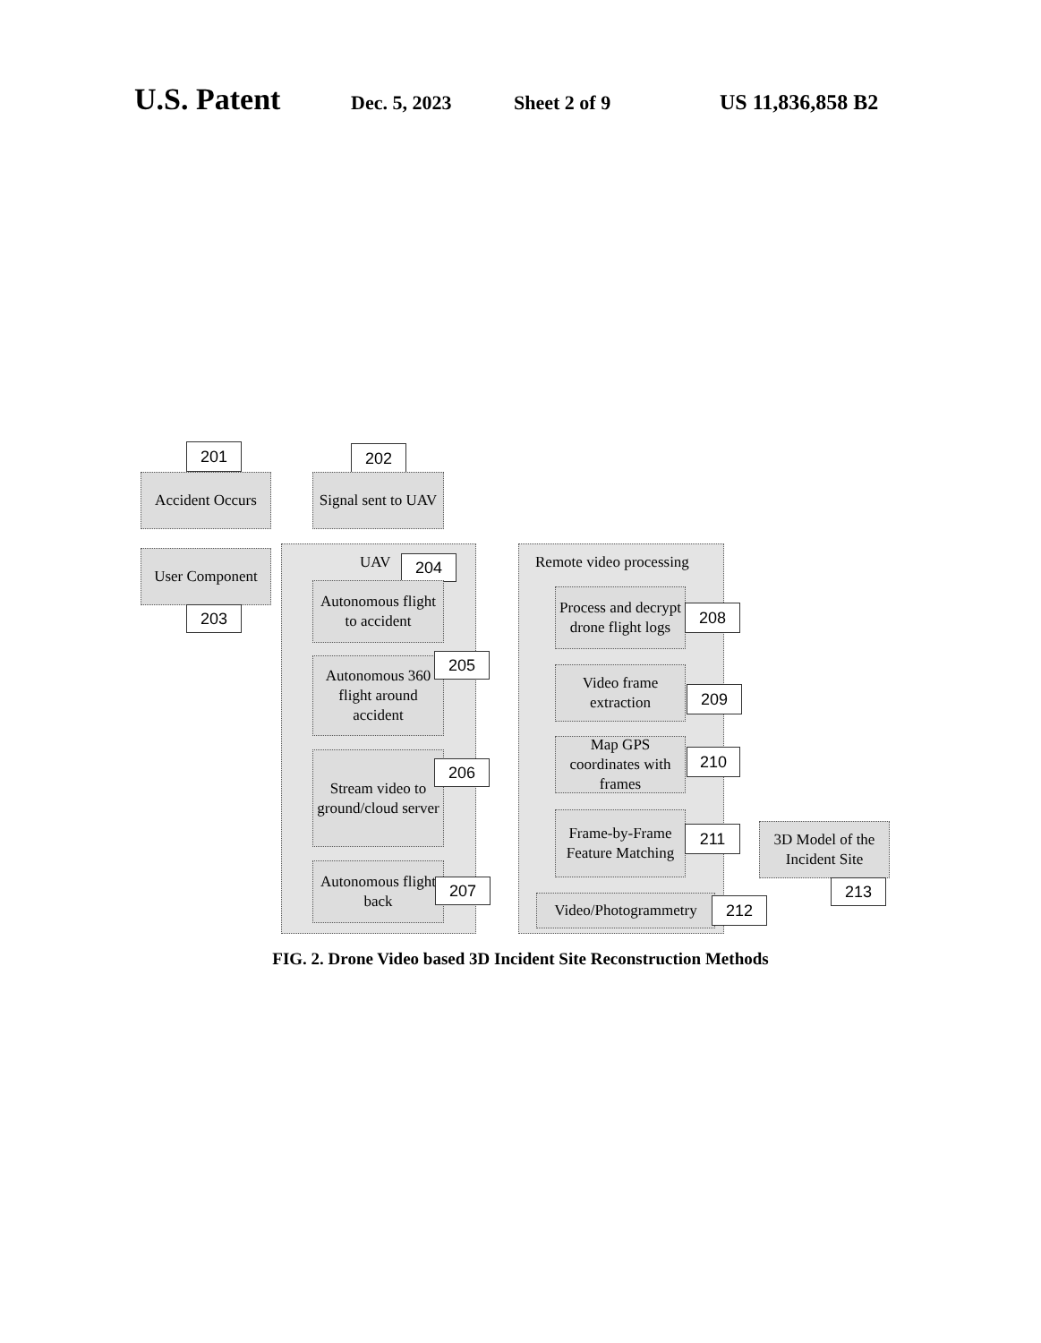U.S. Patent Dec. 5, 2023 Sheet 2 of 9 US 11,836,858 B2
201
Accident Occurs
202
Signal sent to UAV
User Component
203
UAV 204
Autonomous flight to accident
Autonomous 360 flight around accident
205
Stream video to ground/cloud server
206
Autonomous flight back
207
Remote video processing
Process and decrypt drone flight logs
208
Video frame extraction
209
Map GPS coordinates with frames
210
Frame-by-Frame Feature Matching
211
Video/Photogrammetry
212
3D Model of the Incident Site
213
FIG. 2. Drone Video based 3D Incident Site Reconstruction Methods